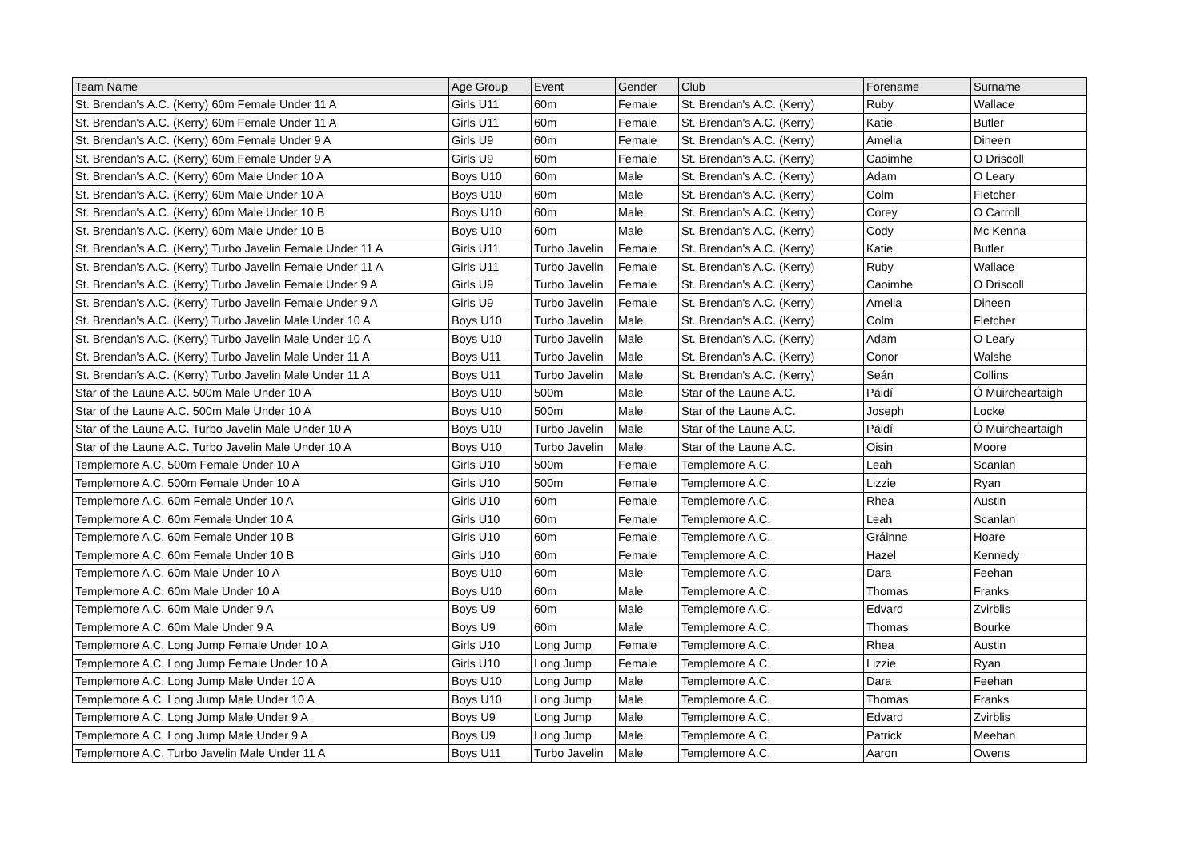| Team Name | Age Group | Event | Gender | Club | Forename | Surname |
| --- | --- | --- | --- | --- | --- | --- |
| St. Brendan's A.C. (Kerry) 60m Female Under 11 A | Girls U11 | 60m | Female | St. Brendan's A.C. (Kerry) | Ruby | Wallace |
| St. Brendan's A.C. (Kerry) 60m Female Under 11 A | Girls U11 | 60m | Female | St. Brendan's A.C. (Kerry) | Katie | Butler |
| St. Brendan's A.C. (Kerry) 60m Female Under 9 A | Girls U9 | 60m | Female | St. Brendan's A.C. (Kerry) | Amelia | Dineen |
| St. Brendan's A.C. (Kerry) 60m Female Under 9 A | Girls U9 | 60m | Female | St. Brendan's A.C. (Kerry) | Caoimhe | O Driscoll |
| St. Brendan's A.C. (Kerry) 60m Male Under 10 A | Boys U10 | 60m | Male | St. Brendan's A.C. (Kerry) | Adam | O Leary |
| St. Brendan's A.C. (Kerry) 60m Male Under 10 A | Boys U10 | 60m | Male | St. Brendan's A.C. (Kerry) | Colm | Fletcher |
| St. Brendan's A.C. (Kerry) 60m Male Under 10 B | Boys U10 | 60m | Male | St. Brendan's A.C. (Kerry) | Corey | O Carroll |
| St. Brendan's A.C. (Kerry) 60m Male Under 10 B | Boys U10 | 60m | Male | St. Brendan's A.C. (Kerry) | Cody | Mc Kenna |
| St. Brendan's A.C. (Kerry) Turbo Javelin Female Under 11 A | Girls U11 | Turbo Javelin | Female | St. Brendan's A.C. (Kerry) | Katie | Butler |
| St. Brendan's A.C. (Kerry) Turbo Javelin Female Under 11 A | Girls U11 | Turbo Javelin | Female | St. Brendan's A.C. (Kerry) | Ruby | Wallace |
| St. Brendan's A.C. (Kerry) Turbo Javelin Female Under 9 A | Girls U9 | Turbo Javelin | Female | St. Brendan's A.C. (Kerry) | Caoimhe | O Driscoll |
| St. Brendan's A.C. (Kerry) Turbo Javelin Female Under 9 A | Girls U9 | Turbo Javelin | Female | St. Brendan's A.C. (Kerry) | Amelia | Dineen |
| St. Brendan's A.C. (Kerry) Turbo Javelin Male Under 10 A | Boys U10 | Turbo Javelin | Male | St. Brendan's A.C. (Kerry) | Colm | Fletcher |
| St. Brendan's A.C. (Kerry) Turbo Javelin Male Under 10 A | Boys U10 | Turbo Javelin | Male | St. Brendan's A.C. (Kerry) | Adam | O Leary |
| St. Brendan's A.C. (Kerry) Turbo Javelin Male Under 11 A | Boys U11 | Turbo Javelin | Male | St. Brendan's A.C. (Kerry) | Conor | Walshe |
| St. Brendan's A.C. (Kerry) Turbo Javelin Male Under 11 A | Boys U11 | Turbo Javelin | Male | St. Brendan's A.C. (Kerry) | Seán | Collins |
| Star of the Laune A.C. 500m Male Under 10 A | Boys U10 | 500m | Male | Star of the Laune A.C. | Páidí | Ó Muircheartaigh |
| Star of the Laune A.C. 500m Male Under 10 A | Boys U10 | 500m | Male | Star of the Laune A.C. | Joseph | Locke |
| Star of the Laune A.C. Turbo Javelin Male Under 10 A | Boys U10 | Turbo Javelin | Male | Star of the Laune A.C. | Páidí | Ó Muircheartaigh |
| Star of the Laune A.C. Turbo Javelin Male Under 10 A | Boys U10 | Turbo Javelin | Male | Star of the Laune A.C. | Oisin | Moore |
| Templemore A.C. 500m Female Under 10 A | Girls U10 | 500m | Female | Templemore A.C. | Leah | Scanlan |
| Templemore A.C. 500m Female Under 10 A | Girls U10 | 500m | Female | Templemore A.C. | Lizzie | Ryan |
| Templemore A.C. 60m Female Under 10 A | Girls U10 | 60m | Female | Templemore A.C. | Rhea | Austin |
| Templemore A.C. 60m Female Under 10 A | Girls U10 | 60m | Female | Templemore A.C. | Leah | Scanlan |
| Templemore A.C. 60m Female Under 10 B | Girls U10 | 60m | Female | Templemore A.C. | Gráinne | Hoare |
| Templemore A.C. 60m Female Under 10 B | Girls U10 | 60m | Female | Templemore A.C. | Hazel | Kennedy |
| Templemore A.C. 60m Male Under 10 A | Boys U10 | 60m | Male | Templemore A.C. | Dara | Feehan |
| Templemore A.C. 60m Male Under 10 A | Boys U10 | 60m | Male | Templemore A.C. | Thomas | Franks |
| Templemore A.C. 60m Male Under 9 A | Boys U9 | 60m | Male | Templemore A.C. | Edvard | Zvirblis |
| Templemore A.C. 60m Male Under 9 A | Boys U9 | 60m | Male | Templemore A.C. | Thomas | Bourke |
| Templemore A.C. Long Jump Female Under 10 A | Girls U10 | Long Jump | Female | Templemore A.C. | Rhea | Austin |
| Templemore A.C. Long Jump Female Under 10 A | Girls U10 | Long Jump | Female | Templemore A.C. | Lizzie | Ryan |
| Templemore A.C. Long Jump Male Under 10 A | Boys U10 | Long Jump | Male | Templemore A.C. | Dara | Feehan |
| Templemore A.C. Long Jump Male Under 10 A | Boys U10 | Long Jump | Male | Templemore A.C. | Thomas | Franks |
| Templemore A.C. Long Jump Male Under 9 A | Boys U9 | Long Jump | Male | Templemore A.C. | Edvard | Zvirblis |
| Templemore A.C. Long Jump Male Under 9 A | Boys U9 | Long Jump | Male | Templemore A.C. | Patrick | Meehan |
| Templemore A.C. Turbo Javelin Male Under 11 A | Boys U11 | Turbo Javelin | Male | Templemore A.C. | Aaron | Owens |